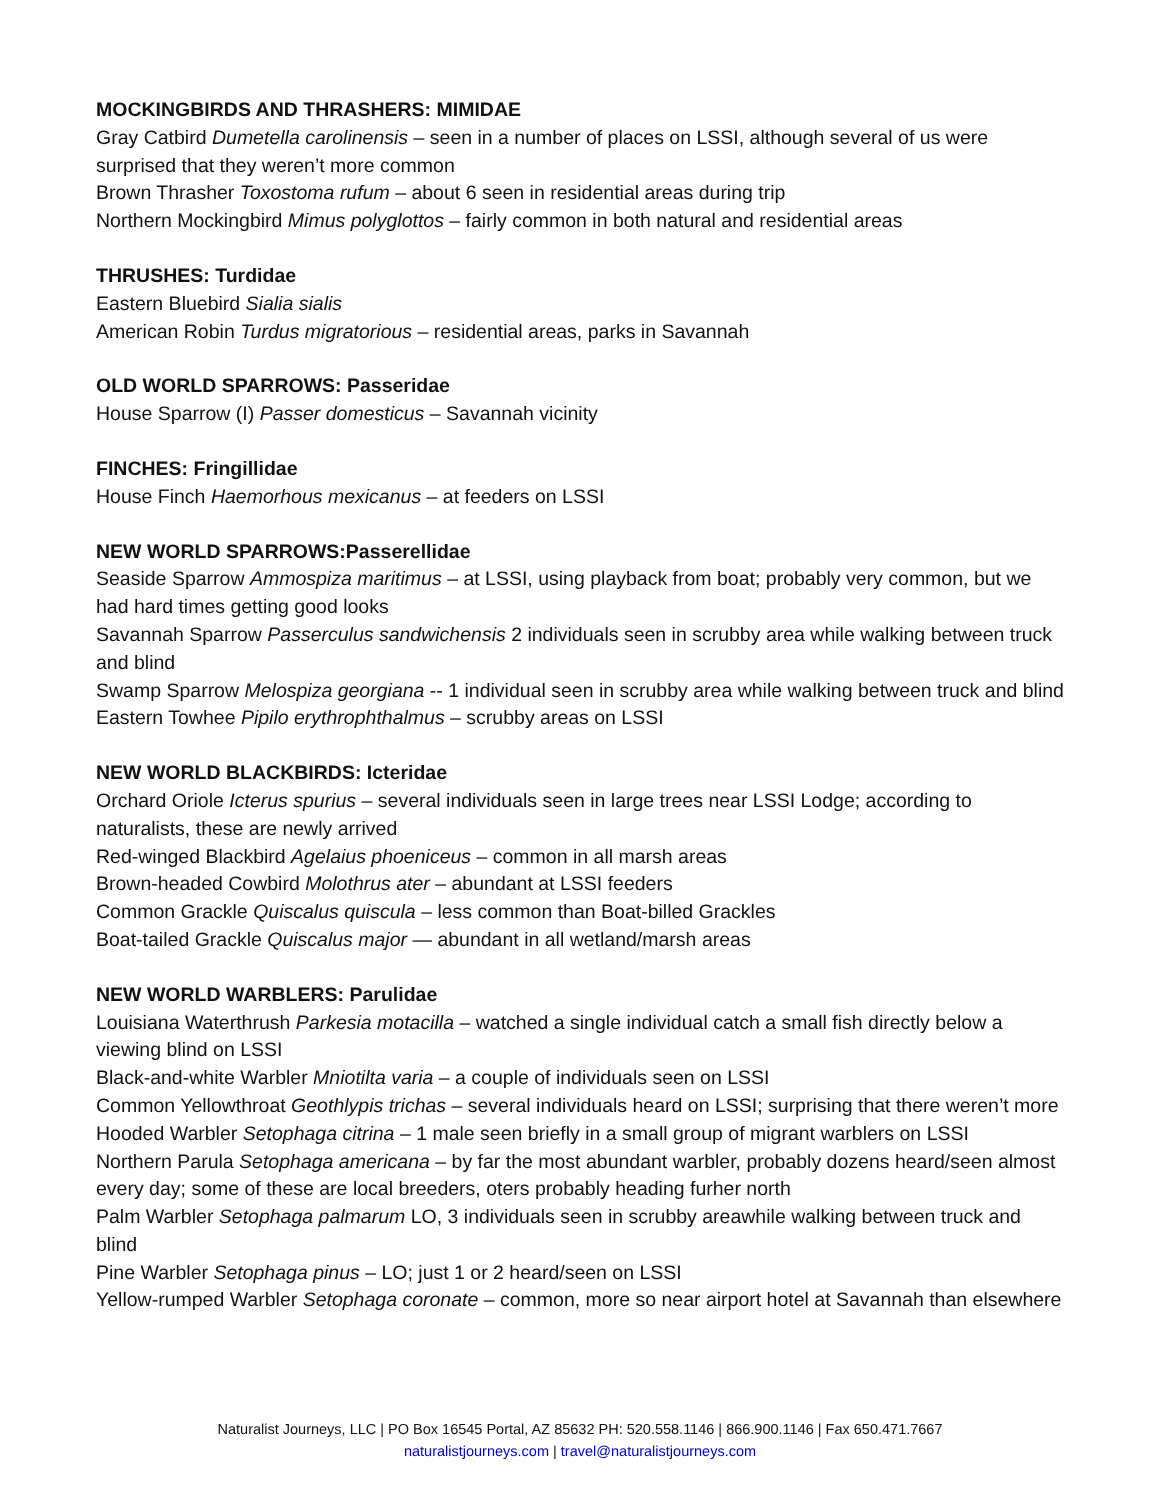MOCKINGBIRDS AND THRASHERS: MIMIDAE
Gray Catbird Dumetella carolinensis – seen in a number of places on LSSI, although several of us were surprised that they weren’t more common
Brown Thrasher Toxostoma rufum – about 6 seen in residential areas during trip
Northern Mockingbird Mimus polyglottos – fairly common in both natural and residential areas
THRUSHES: Turdidae
Eastern Bluebird Sialia sialis
American Robin Turdus migratorious – residential areas, parks in Savannah
OLD WORLD SPARROWS: Passeridae
House Sparrow (I) Passer domesticus – Savannah vicinity
FINCHES: Fringillidae
House Finch Haemorhous mexicanus – at feeders on LSSI
NEW WORLD SPARROWS:Passerellidae
Seaside Sparrow Ammospiza maritimus – at LSSI, using playback from boat; probably very common, but we had hard times getting good looks
Savannah Sparrow Passerculus sandwichensis 2 individuals seen in scrubby area while walking between truck and blind
Swamp Sparrow Melospiza georgiana -- 1 individual seen in scrubby area while walking between truck and blind
Eastern Towhee Pipilo erythrophthalmus – scrubby areas on LSSI
NEW WORLD BLACKBIRDS: Icteridae
Orchard Oriole Icterus spurius – several individuals seen in large trees near LSSI Lodge; according to naturalists, these are newly arrived
Red-winged Blackbird Agelaius phoeniceus – common in all marsh areas
Brown-headed Cowbird Molothrus ater – abundant at LSSI feeders
Common Grackle Quiscalus quiscula – less common than Boat-billed Grackles
Boat-tailed Grackle Quiscalus major — abundant in all wetland/marsh areas
NEW WORLD WARBLERS: Parulidae
Louisiana Waterthrush Parkesia motacilla – watched a single individual catch a small fish directly below a viewing blind on LSSI
Black-and-white Warbler Mniotilta varia – a couple of individuals seen on LSSI
Common Yellowthroat Geothlypis trichas – several individuals heard on LSSI; surprising that there weren’t more
Hooded Warbler Setophaga citrina – 1 male seen briefly in a small group of migrant warblers on LSSI
Northern Parula Setophaga americana – by far the most abundant warbler, probably dozens heard/seen almost every day; some of these are local breeders, oters probably heading furher north
Palm Warbler Setophaga palmarum LO, 3 individuals seen in scrubby areawhile walking between truck and blind
Pine Warbler Setophaga pinus – LO; just 1 or 2 heard/seen on LSSI
Yellow-rumped Warbler Setophaga coronate – common, more so near airport hotel at Savannah than elsewhere
Naturalist Journeys, LLC | PO Box 16545 Portal, AZ 85632 PH: 520.558.1146 | 866.900.1146 | Fax 650.471.7667
naturalistjourneys.com | travel@naturalistjourneys.com